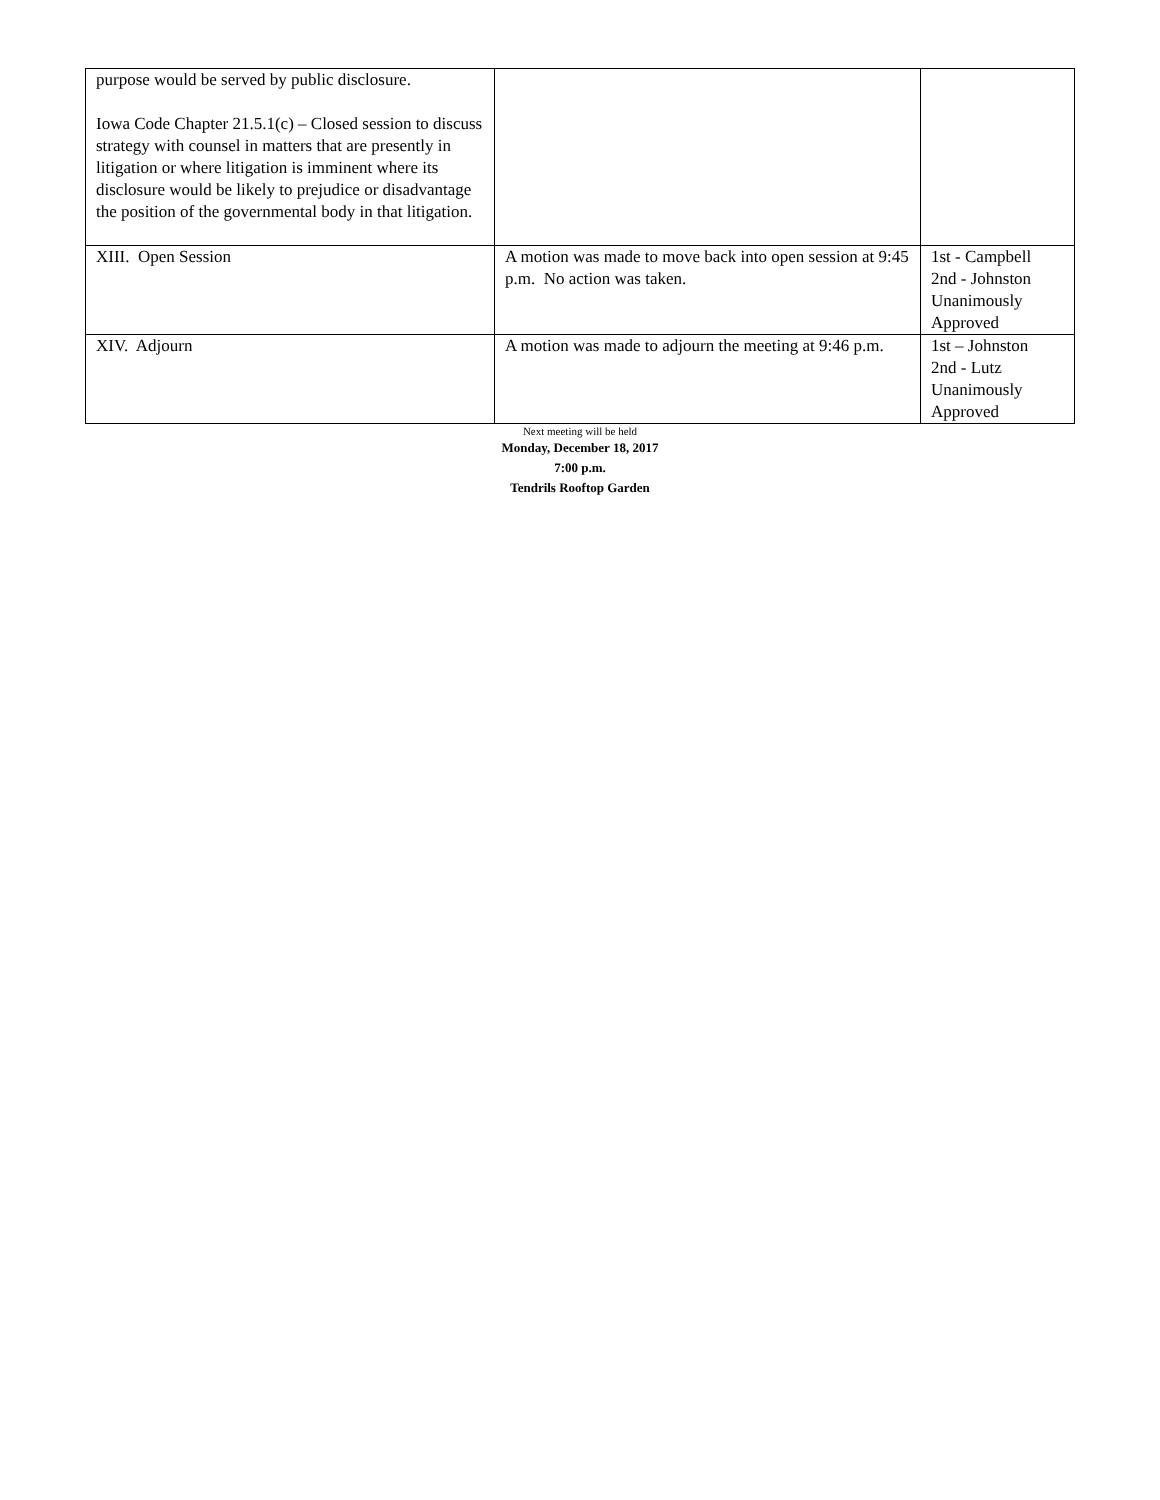| purpose would be served by public disclosure. Iowa Code Chapter 21.5.1(c) – Closed session to discuss strategy with counsel in matters that are presently in litigation or where litigation is imminent where its disclosure would be likely to prejudice or disadvantage the position of the governmental body in that litigation. | | |
| XIII. Open Session | A motion was made to move back into open session at 9:45 p.m. No action was taken. | 1st - Campbell 2nd - Johnston Unanimously Approved |
| XIV. Adjourn | A motion was made to adjourn the meeting at 9:46 p.m. | 1st – Johnston 2nd - Lutz Unanimously Approved |
Next meeting will be held
Monday, December 18, 2017
7:00 p.m.
Tendrils Rooftop Garden